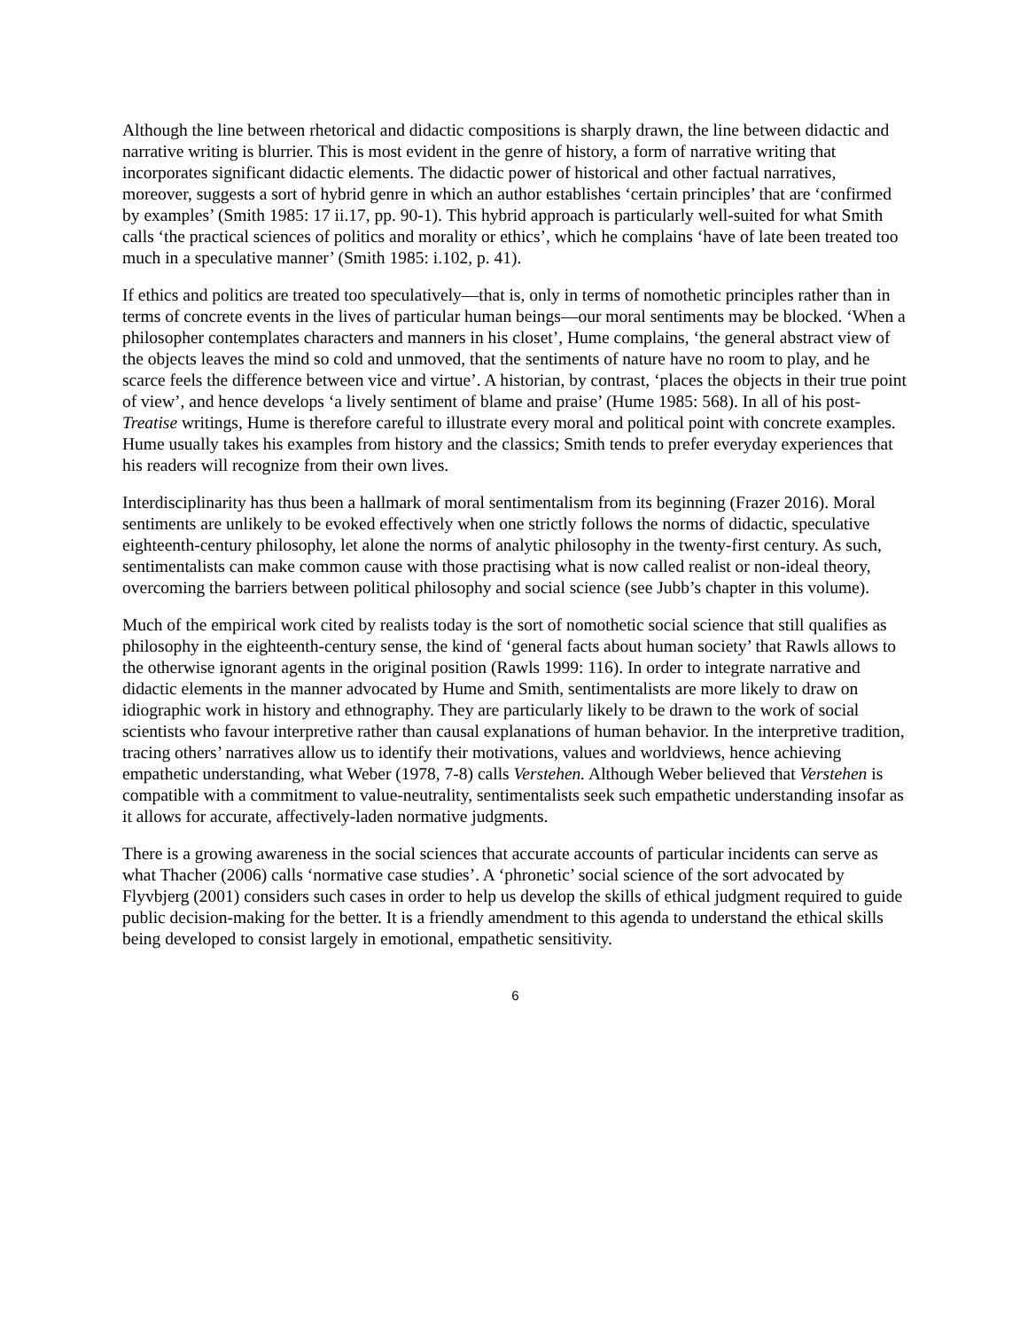Although the line between rhetorical and didactic compositions is sharply drawn, the line between didactic and narrative writing is blurrier. This is most evident in the genre of history, a form of narrative writing that incorporates significant didactic elements. The didactic power of historical and other factual narratives, moreover, suggests a sort of hybrid genre in which an author establishes ‘certain principles’ that are ‘confirmed by examples’ (Smith 1985: 17 ii.17, pp. 90-1). This hybrid approach is particularly well-suited for what Smith calls ‘the practical sciences of politics and morality or ethics’, which he complains ‘have of late been treated too much in a speculative manner’ (Smith 1985: i.102, p. 41).
If ethics and politics are treated too speculatively—that is, only in terms of nomothetic principles rather than in terms of concrete events in the lives of particular human beings—our moral sentiments may be blocked. ‘When a philosopher contemplates characters and manners in his closet’, Hume complains, ‘the general abstract view of the objects leaves the mind so cold and unmoved, that the sentiments of nature have no room to play, and he scarce feels the difference between vice and virtue’. A historian, by contrast, ‘places the objects in their true point of view’, and hence develops ‘a lively sentiment of blame and praise’ (Hume 1985: 568). In all of his post-Treatise writings, Hume is therefore careful to illustrate every moral and political point with concrete examples. Hume usually takes his examples from history and the classics; Smith tends to prefer everyday experiences that his readers will recognize from their own lives.
Interdisciplinarity has thus been a hallmark of moral sentimentalism from its beginning (Frazer 2016). Moral sentiments are unlikely to be evoked effectively when one strictly follows the norms of didactic, speculative eighteenth-century philosophy, let alone the norms of analytic philosophy in the twenty-first century. As such, sentimentalists can make common cause with those practising what is now called realist or non-ideal theory, overcoming the barriers between political philosophy and social science (see Jubb’s chapter in this volume).
Much of the empirical work cited by realists today is the sort of nomothetic social science that still qualifies as philosophy in the eighteenth-century sense, the kind of ‘general facts about human society’ that Rawls allows to the otherwise ignorant agents in the original position (Rawls 1999: 116). In order to integrate narrative and didactic elements in the manner advocated by Hume and Smith, sentimentalists are more likely to draw on idiographic work in history and ethnography. They are particularly likely to be drawn to the work of social scientists who favour interpretive rather than causal explanations of human behavior. In the interpretive tradition, tracing others’ narratives allow us to identify their motivations, values and worldviews, hence achieving empathetic understanding, what Weber (1978, 7-8) calls Verstehen. Although Weber believed that Verstehen is compatible with a commitment to value-neutrality, sentimentalists seek such empathetic understanding insofar as it allows for accurate, affectively-laden normative judgments.
There is a growing awareness in the social sciences that accurate accounts of particular incidents can serve as what Thacher (2006) calls ‘normative case studies’. A ‘phronetic’ social science of the sort advocated by Flyvbjerg (2001) considers such cases in order to help us develop the skills of ethical judgment required to guide public decision-making for the better. It is a friendly amendment to this agenda to understand the ethical skills being developed to consist largely in emotional, empathetic sensitivity.
6